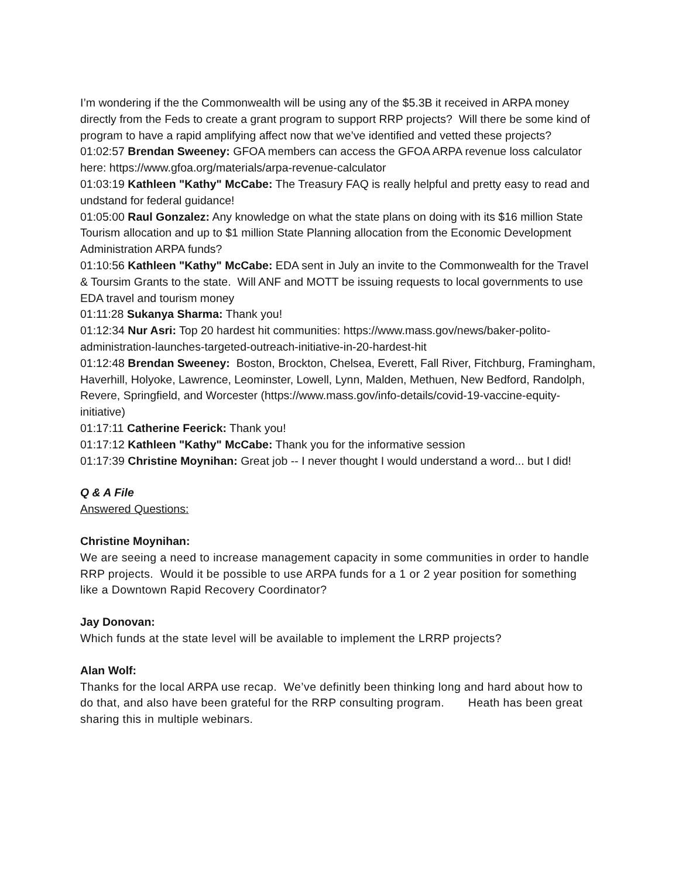I’m wondering if the the Commonwealth will be using any of the $5.3B it received in ARPA money directly from the Feds to create a grant program to support RRP projects? Will there be some kind of program to have a rapid amplifying affect now that we’ve identified and vetted these projects?
01:02:57 Brendan Sweeney: GFOA members can access the GFOA ARPA revenue loss calculator here: https://www.gfoa.org/materials/arpa-revenue-calculator
01:03:19 Kathleen "Kathy" McCabe: The Treasury FAQ is really helpful and pretty easy to read and undstand for federal guidance!
01:05:00 Raul Gonzalez: Any knowledge on what the state plans on doing with its $16 million State Tourism allocation and up to $1 million State Planning allocation from the Economic Development Administration ARPA funds?
01:10:56 Kathleen "Kathy" McCabe: EDA sent in July an invite to the Commonwealth for the Travel & Toursim Grants to the state. Will ANF and MOTT be issuing requests to local governments to use EDA travel and tourism money
01:11:28 Sukanya Sharma: Thank you!
01:12:34 Nur Asri: Top 20 hardest hit communities: https://www.mass.gov/news/baker-polito-administration-launches-targeted-outreach-initiative-in-20-hardest-hit
01:12:48 Brendan Sweeney: Boston, Brockton, Chelsea, Everett, Fall River, Fitchburg, Framingham, Haverhill, Holyoke, Lawrence, Leominster, Lowell, Lynn, Malden, Methuen, New Bedford, Randolph, Revere, Springfield, and Worcester (https://www.mass.gov/info-details/covid-19-vaccine-equity-initiative)
01:17:11 Catherine Feerick: Thank you!
01:17:12 Kathleen "Kathy" McCabe: Thank you for the informative session
01:17:39 Christine Moynihan: Great job -- I never thought I would understand a word... but I did!
Q & A File
Answered Questions:
Christine Moynihan:
We are seeing a need to increase management capacity in some communities in order to handle RRP projects. Would it be possible to use ARPA funds for a 1 or 2 year position for something like a Downtown Rapid Recovery Coordinator?
Jay Donovan:
Which funds at the state level will be available to implement the LRRP projects?
Alan Wolf:
Thanks for the local ARPA use recap. We’ve definitly been thinking long and hard about how to do that, and also have been grateful for the RRP consulting program. Heath has been great sharing this in multiple webinars.